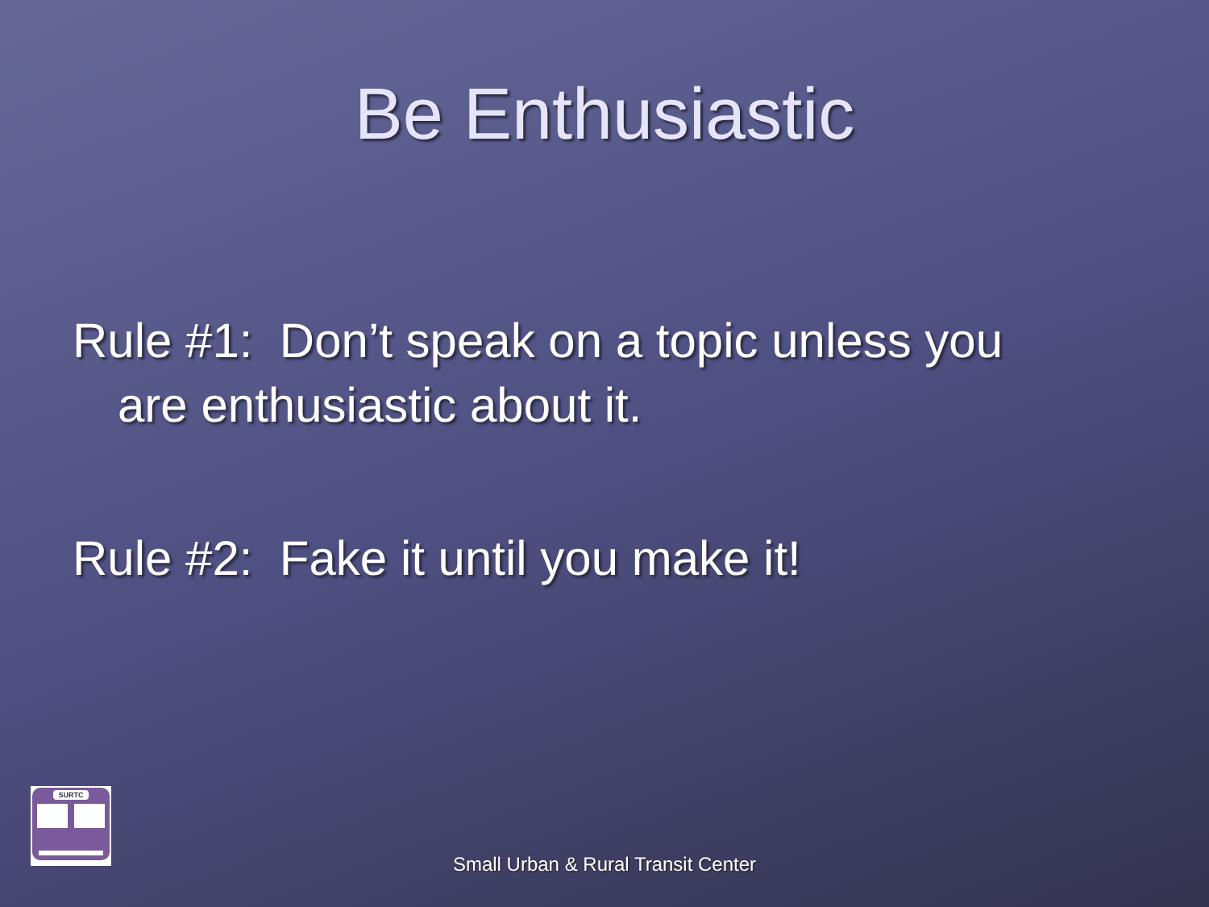Be Enthusiastic
Rule #1: Don’t speak on a topic unless you
are enthusiastic about it.
Rule #2: Fake it until you make it!
SURTC
Small Urban & Rural Transit Center